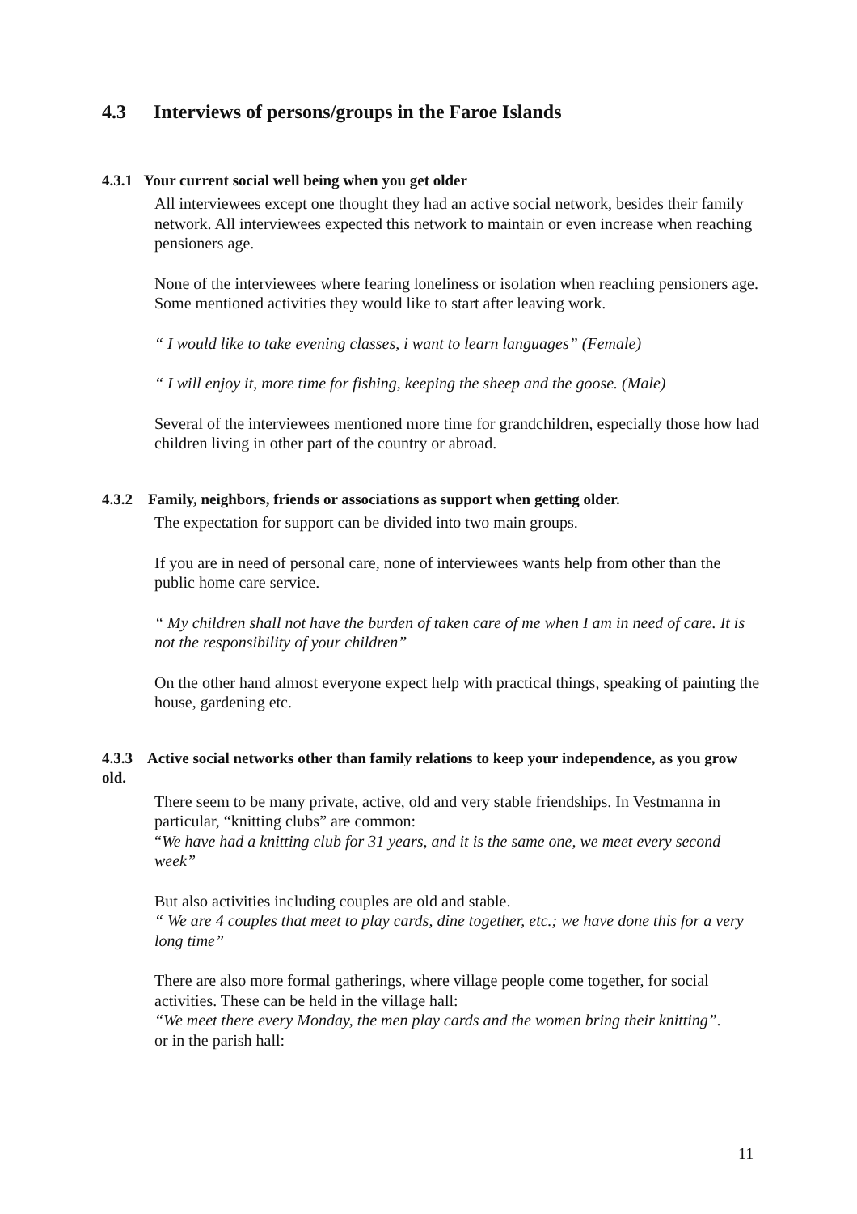4.3 Interviews of persons/groups in the Faroe Islands
4.3.1 Your current social well being when you get older
All interviewees except one thought they had an active social network, besides their family network. All interviewees expected this network to maintain or even increase when reaching pensioners age.
None of the interviewees where fearing loneliness or isolation when reaching pensioners age. Some mentioned activities they would like to start after leaving work.
“ I would like to take evening classes, i want to learn languages” (Female)
“ I will enjoy it, more time for fishing, keeping the sheep and the goose. (Male)
Several of the interviewees mentioned more time for grandchildren, especially those how had children living in other part of the country or abroad.
4.3.2 Family, neighbors, friends or associations as support when getting older.
The expectation for support can be divided into two main groups.
If you are in need of personal care, none of interviewees wants help from other than the public home care service.
“ My children shall not have the burden of taken care of me when I am in need of care. It is not the responsibility of your children”
On the other hand almost everyone expect help with practical things, speaking of painting the house, gardening etc.
4.3.3 Active social networks other than family relations to keep your independence, as you grow old.
There seem to be many private, active, old and very stable friendships. In Vestmanna in particular, “knitting clubs” are common:
“We have had a knitting club for 31 years, and it is the same one, we meet every second week”
But also activities including couples are old and stable.
“ We are 4 couples that meet to play cards, dine together, etc.; we have done this for a very long time”
There are also more formal gatherings, where village people come together, for social activities. These can be held in the village hall:
“We meet there every Monday, the men play cards and the women bring their knitting”.
or in the parish hall:
11